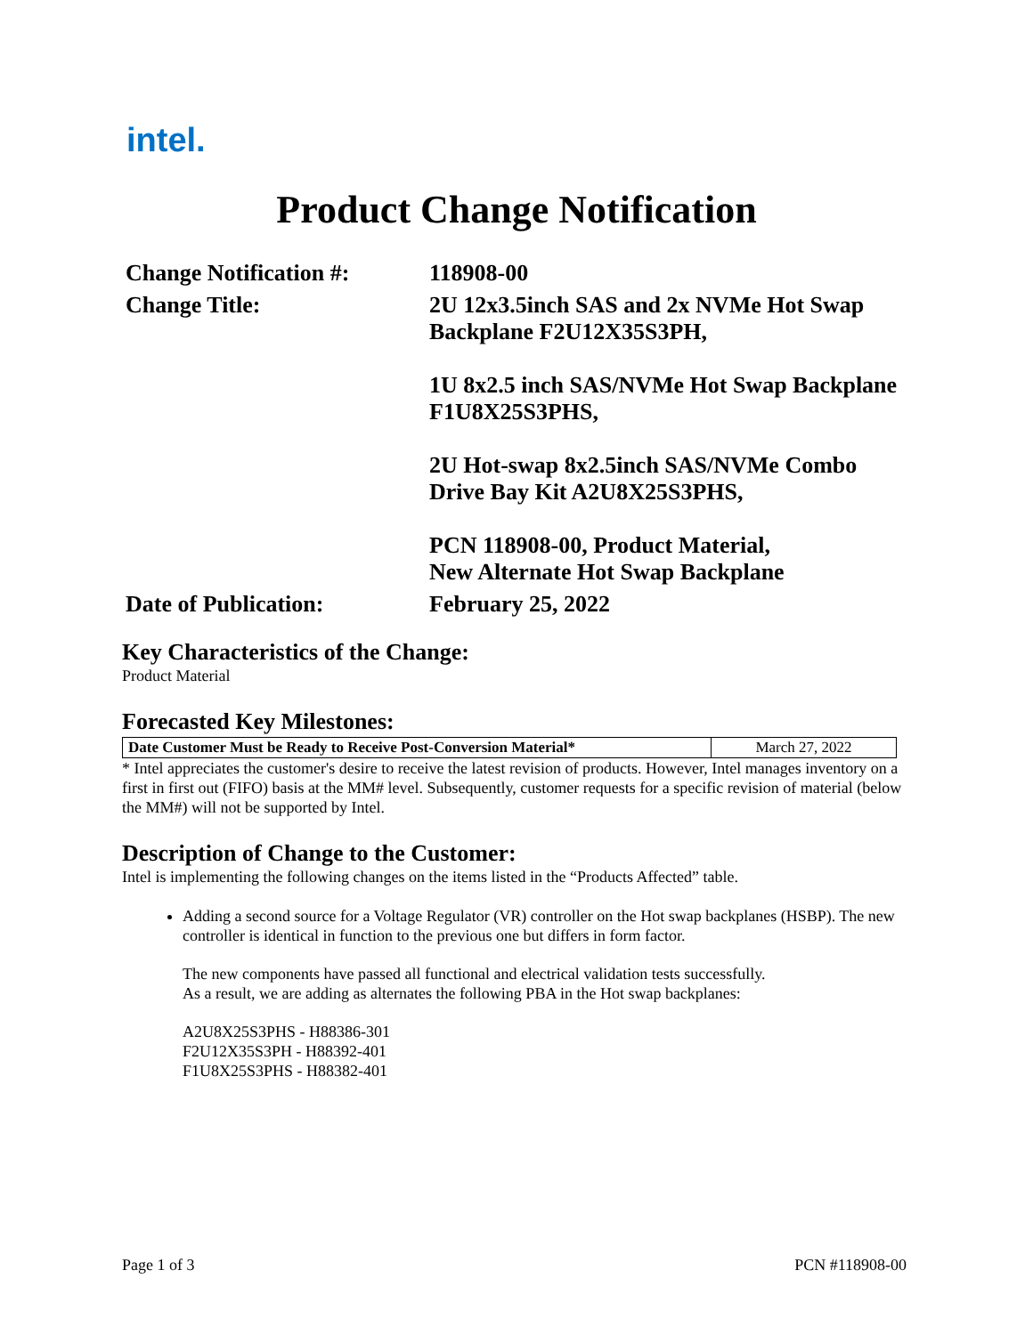intel.
Product Change Notification
| Change Notification #: | 118908-00 |
| Change Title: | 2U 12x3.5inch SAS and 2x NVMe Hot Swap Backplane F2U12X35S3PH, 1U 8x2.5 inch SAS/NVMe Hot Swap Backplane F1U8X25S3PHS, 2U Hot-swap 8x2.5inch SAS/NVMe Combo Drive Bay Kit A2U8X25S3PHS, PCN 118908-00, Product Material, New Alternate Hot Swap Backplane |
| Date of Publication: | February 25, 2022 |
Key Characteristics of the Change:
Product Material
Forecasted Key Milestones:
| Date Customer Must be Ready to Receive Post-Conversion Material* | March 27, 2022 |
* Intel appreciates the customer's desire to receive the latest revision of products. However, Intel manages inventory on a first in first out (FIFO) basis at the MM# level. Subsequently, customer requests for a specific revision of material (below the MM#) will not be supported by Intel.
Description of Change to the Customer:
Intel is implementing the following changes on the items listed in the “Products Affected” table.
Adding a second source for a Voltage Regulator (VR) controller on the Hot swap backplanes (HSBP). The new controller is identical in function to the previous one but differs in form factor.
The new components have passed all functional and electrical validation tests successfully.
As a result, we are adding as alternates the following PBA in the Hot swap backplanes:
A2U8X25S3PHS - H88386-301
F2U12X35S3PH - H88392-401
F1U8X25S3PHS - H88382-401
Page 1 of 3 PCN #118908-00